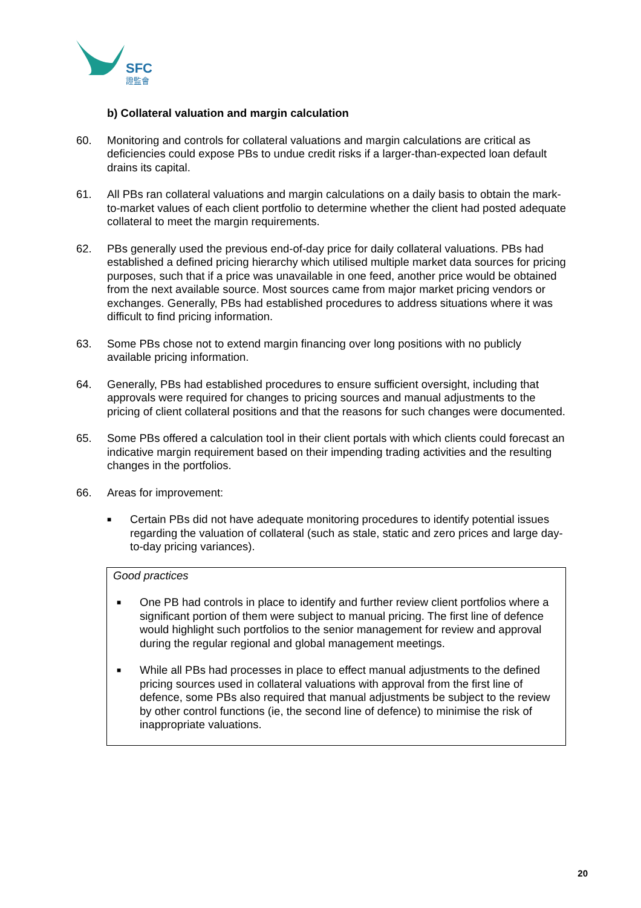SFC
證監會
b) Collateral valuation and margin calculation
60. Monitoring and controls for collateral valuations and margin calculations are critical as deficiencies could expose PBs to undue credit risks if a larger-than-expected loan default drains its capital.
61. All PBs ran collateral valuations and margin calculations on a daily basis to obtain the mark-to-market values of each client portfolio to determine whether the client had posted adequate collateral to meet the margin requirements.
62. PBs generally used the previous end-of-day price for daily collateral valuations. PBs had established a defined pricing hierarchy which utilised multiple market data sources for pricing purposes, such that if a price was unavailable in one feed, another price would be obtained from the next available source. Most sources came from major market pricing vendors or exchanges. Generally, PBs had established procedures to address situations where it was difficult to find pricing information.
63. Some PBs chose not to extend margin financing over long positions with no publicly available pricing information.
64. Generally, PBs had established procedures to ensure sufficient oversight, including that approvals were required for changes to pricing sources and manual adjustments to the pricing of client collateral positions and that the reasons for such changes were documented.
65. Some PBs offered a calculation tool in their client portals with which clients could forecast an indicative margin requirement based on their impending trading activities and the resulting changes in the portfolios.
66. Areas for improvement:
■ Certain PBs did not have adequate monitoring procedures to identify potential issues regarding the valuation of collateral (such as stale, static and zero prices and large day-to-day pricing variances).
Good practices
■ One PB had controls in place to identify and further review client portfolios where a significant portion of them were subject to manual pricing. The first line of defence would highlight such portfolios to the senior management for review and approval during the regular regional and global management meetings.
■ While all PBs had processes in place to effect manual adjustments to the defined pricing sources used in collateral valuations with approval from the first line of defence, some PBs also required that manual adjustments be subject to the review by other control functions (ie, the second line of defence) to minimise the risk of inappropriate valuations.
20